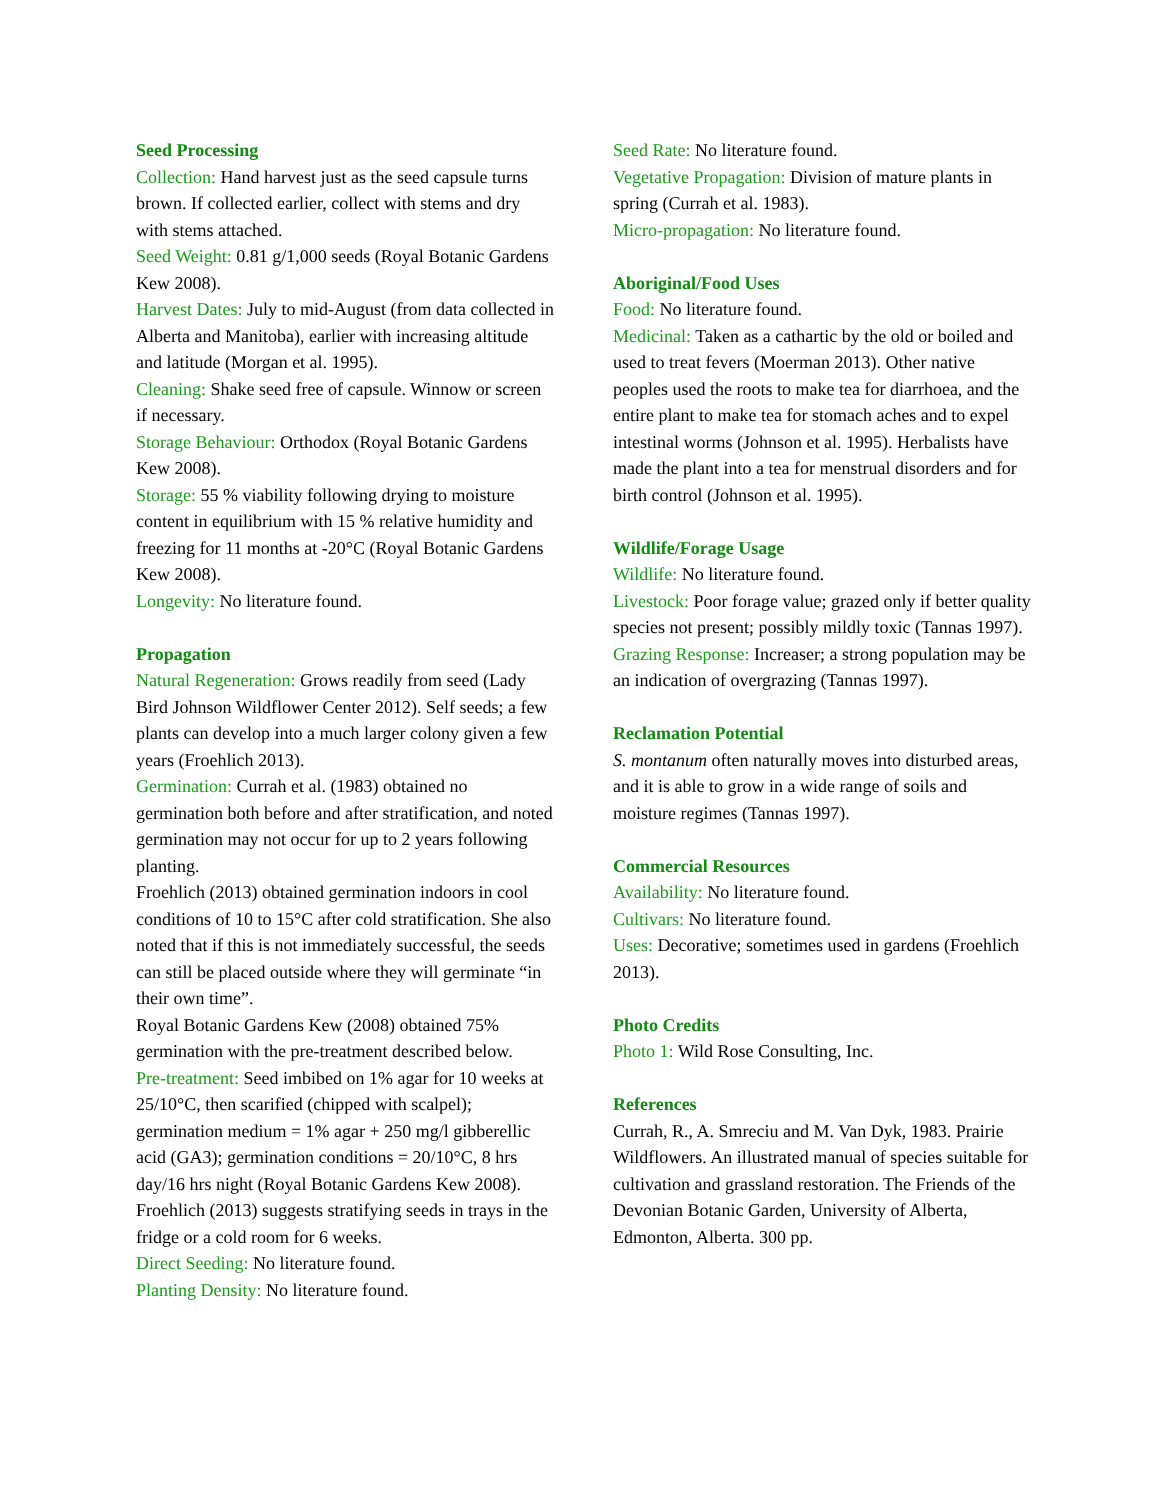Seed Processing
Collection: Hand harvest just as the seed capsule turns brown. If collected earlier, collect with stems and dry with stems attached.
Seed Weight: 0.81 g/1,000 seeds (Royal Botanic Gardens Kew 2008).
Harvest Dates: July to mid-August (from data collected in Alberta and Manitoba), earlier with increasing altitude and latitude (Morgan et al. 1995).
Cleaning: Shake seed free of capsule. Winnow or screen if necessary.
Storage Behaviour: Orthodox (Royal Botanic Gardens Kew 2008).
Storage: 55 % viability following drying to moisture content in equilibrium with 15 % relative humidity and freezing for 11 months at -20°C (Royal Botanic Gardens Kew 2008).
Longevity: No literature found.
Propagation
Natural Regeneration: Grows readily from seed (Lady Bird Johnson Wildflower Center 2012). Self seeds; a few plants can develop into a much larger colony given a few years (Froehlich 2013).
Germination: Currah et al. (1983) obtained no germination both before and after stratification, and noted germination may not occur for up to 2 years following planting.
Froehlich (2013) obtained germination indoors in cool conditions of 10 to 15°C after cold stratification. She also noted that if this is not immediately successful, the seeds can still be placed outside where they will germinate “in their own time”.
Royal Botanic Gardens Kew (2008) obtained 75% germination with the pre-treatment described below.
Pre-treatment: Seed imbibed on 1% agar for 10 weeks at 25/10°C, then scarified (chipped with scalpel); germination medium = 1% agar + 250 mg/l gibberellic acid (GA3); germination conditions = 20/10°C, 8 hrs day/16 hrs night (Royal Botanic Gardens Kew 2008).
Froehlich (2013) suggests stratifying seeds in trays in the fridge or a cold room for 6 weeks.
Direct Seeding: No literature found.
Planting Density: No literature found.
Seed Rate: No literature found.
Vegetative Propagation: Division of mature plants in spring (Currah et al. 1983).
Micro-propagation: No literature found.
Aboriginal/Food Uses
Food: No literature found.
Medicinal: Taken as a cathartic by the old or boiled and used to treat fevers (Moerman 2013). Other native peoples used the roots to make tea for diarrhoea, and the entire plant to make tea for stomach aches and to expel intestinal worms (Johnson et al. 1995). Herbalists have made the plant into a tea for menstrual disorders and for birth control (Johnson et al. 1995).
Wildlife/Forage Usage
Wildlife: No literature found.
Livestock: Poor forage value; grazed only if better quality species not present; possibly mildly toxic (Tannas 1997).
Grazing Response: Increaser; a strong population may be an indication of overgrazing (Tannas 1997).
Reclamation Potential
S. montanum often naturally moves into disturbed areas, and it is able to grow in a wide range of soils and moisture regimes (Tannas 1997).
Commercial Resources
Availability: No literature found.
Cultivars: No literature found.
Uses: Decorative; sometimes used in gardens (Froehlich 2013).
Photo Credits
Photo 1: Wild Rose Consulting, Inc.
References
Currah, R., A. Smreciu and M. Van Dyk, 1983. Prairie Wildflowers. An illustrated manual of species suitable for cultivation and grassland restoration. The Friends of the Devonian Botanic Garden, University of Alberta, Edmonton, Alberta. 300 pp.